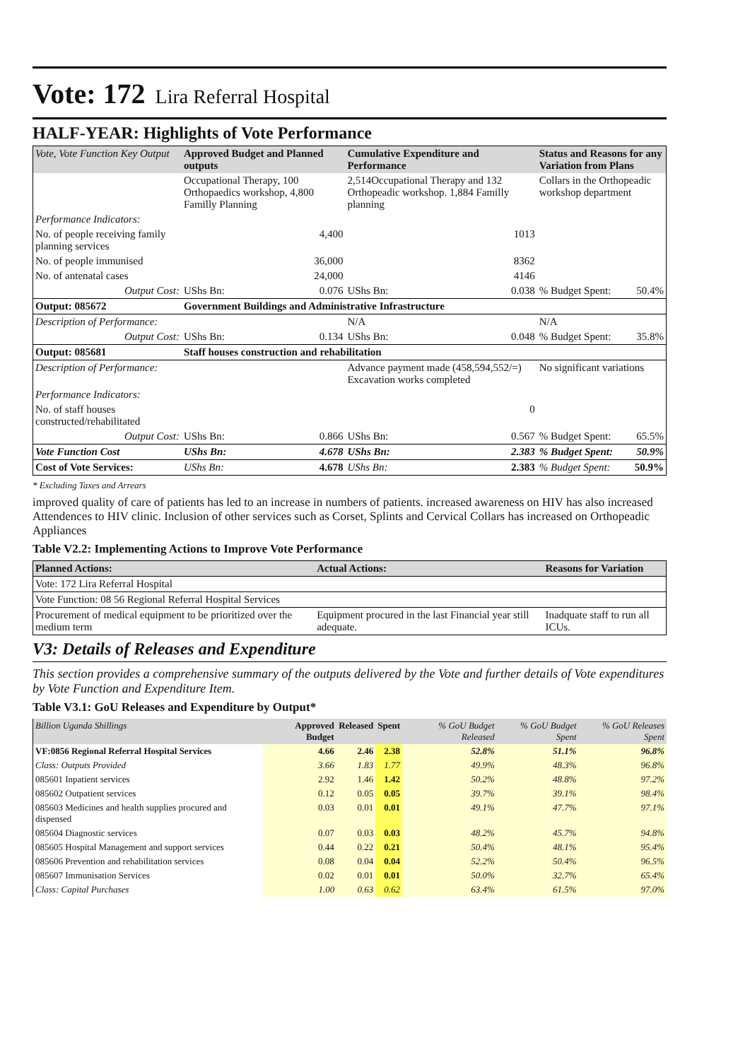Vote: 172 Lira Referral Hospital
HALF-YEAR: Highlights of Vote Performance
| Vote, Vote Function Key Output | Approved Budget and Planned outputs | | Cumulative Expenditure and Performance | | Status and Reasons for any Variation from Plans | |
| --- | --- | --- | --- | --- | --- | --- |
| | Occupational Therapy, 100 Orthopaedics workshop, 4,800 Familly Planning | | 2,514Occupational Therapy and 132 Orthopeadic workshop. 1,884 Familly planning | | Collars in the Orthopeadic workshop department | |
| Performance Indicators: | | | | | | |
| No. of people receiving family planning services | 4,400 | | 1013 | | | |
| No. of people immunised | 36,000 | | 8362 | | | |
| No. of antenatal cases | 24,000 | | 4146 | | | |
| Output Cost: | UShs Bn: | 0.076 | UShs Bn: | 0.038 | % Budget Spent: | 50.4% |
| Output: 085672 | Government Buildings and Administrative Infrastructure | | | | | |
| Description of Performance: | | | N/A | | N/A | |
| Output Cost: | UShs Bn: | 0.134 | UShs Bn: | 0.048 | % Budget Spent: | 35.8% |
| Output: 085681 | Staff houses construction and rehabilitation | | | | | |
| Description of Performance: | | | Advance payment made (458,594,552/=) Excavation works completed | | No significant variations | |
| Performance Indicators: | | | | | | |
| No. of staff houses constructed/rehabilitated | | | 0 | | | |
| Output Cost: | UShs Bn: | 0.866 | UShs Bn: | 0.567 | % Budget Spent: | 65.5% |
| Vote Function Cost | UShs Bn: | 4.678 | UShs Bn: | 2.383 | % Budget Spent: | 50.9% |
| Cost of Vote Services: | UShs Bn: | 4.678 | UShs Bn: | 2.383 | % Budget Spent: | 50.9% |
* Excluding Taxes and Arrears
improved quality of care of patients has led to an increase in numbers of patients. increased awareness on HIV has also increased Attendences to HIV clinic. Inclusion of other services such as Corset, Splints and Cervical Collars has increased on Orthopeadic Appliances
Table V2.2: Implementing Actions to Improve Vote Performance
| Planned Actions: | Actual Actions: | Reasons for Variation |
| --- | --- | --- |
| Vote: 172 Lira Referral Hospital | | |
| Vote Function: 08 56 Regional Referral Hospital Services | | |
| Procurement of medical equipment to be prioritized over the medium term | Equipment procured in the last Financial year still adequate. | Inadquate staff to run all ICUs. |
V3: Details of Releases and Expenditure
This section provides a comprehensive summary of the outputs delivered by the Vote and further details of Vote expenditures by Vote Function and Expenditure Item.
Table V3.1: GoU Releases and Expenditure by Output*
| Billion Uganda Shillings | Approved Budget | Released | Spent | % GoU Budget Released | % GoU Budget Spent | % GoU Releases Spent |
| --- | --- | --- | --- | --- | --- | --- |
| VF:0856 Regional Referral Hospital Services | 4.66 | 2.46 | 2.38 | 52.8% | 51.1% | 96.8% |
| Class: Outputs Provided | 3.66 | 1.83 | 1.77 | 49.9% | 48.3% | 96.8% |
| 085601 Inpatient services | 2.92 | 1.46 | 1.42 | 50.2% | 48.8% | 97.2% |
| 085602 Outpatient services | 0.12 | 0.05 | 0.05 | 39.7% | 39.1% | 98.4% |
| 085603 Medicines and health supplies procured and dispensed | 0.03 | 0.01 | 0.01 | 49.1% | 47.7% | 97.1% |
| 085604 Diagnostic services | 0.07 | 0.03 | 0.03 | 48.2% | 45.7% | 94.8% |
| 085605 Hospital Management and support services | 0.44 | 0.22 | 0.21 | 50.4% | 48.1% | 95.4% |
| 085606 Prevention and rehabilitation services | 0.08 | 0.04 | 0.04 | 52.2% | 50.4% | 96.5% |
| 085607 Immunisation Services | 0.02 | 0.01 | 0.01 | 50.0% | 32.7% | 65.4% |
| Class: Capital Purchases | 1.00 | 0.63 | 0.62 | 63.4% | 61.5% | 97.0% |